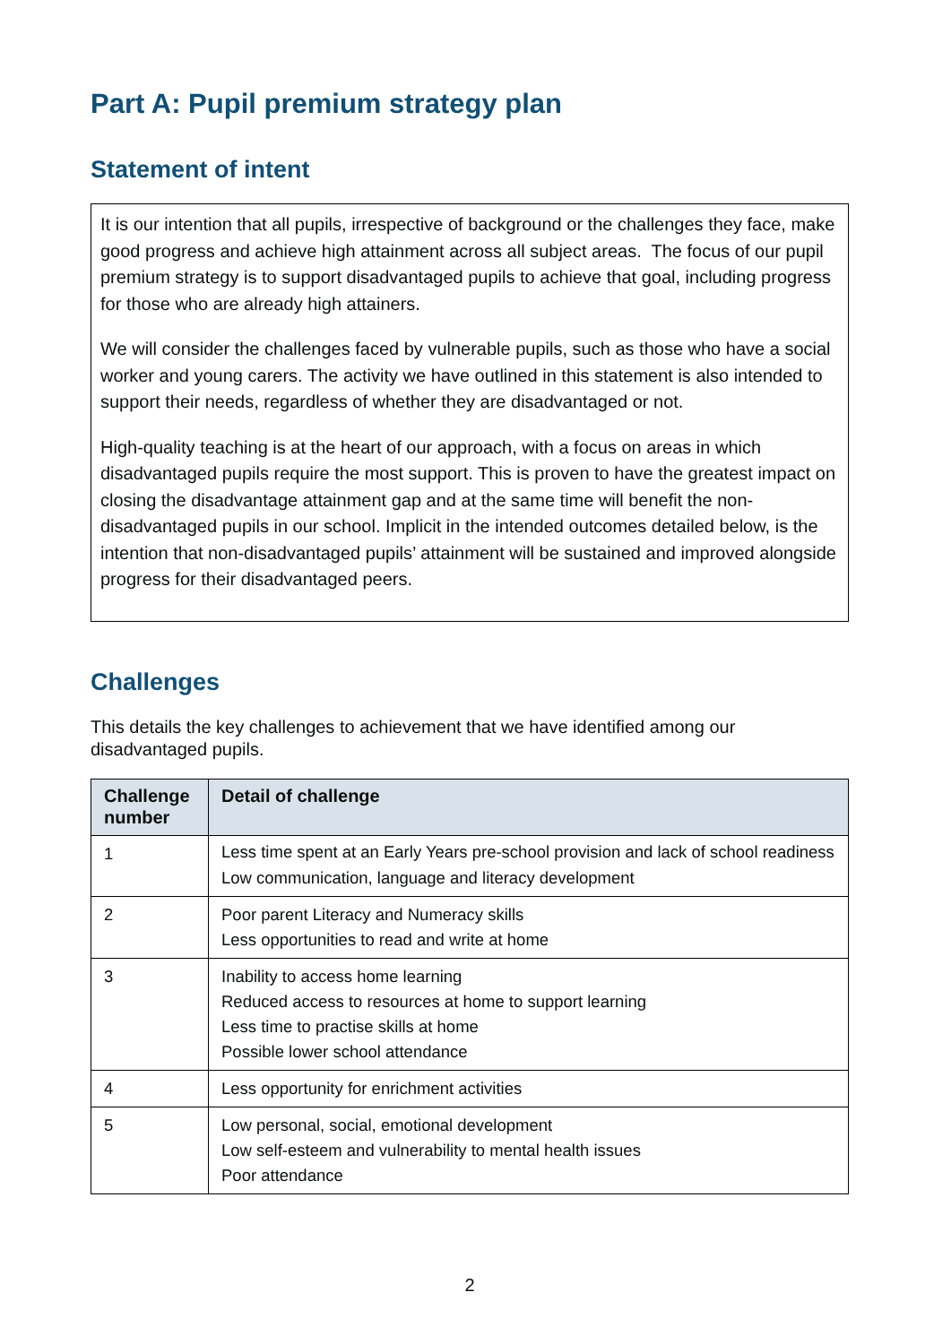Part A: Pupil premium strategy plan
Statement of intent
It is our intention that all pupils, irrespective of background or the challenges they face, make good progress and achieve high attainment across all subject areas. The focus of our pupil premium strategy is to support disadvantaged pupils to achieve that goal, including progress for those who are already high attainers.
We will consider the challenges faced by vulnerable pupils, such as those who have a social worker and young carers. The activity we have outlined in this statement is also intended to support their needs, regardless of whether they are disadvantaged or not.
High-quality teaching is at the heart of our approach, with a focus on areas in which disadvantaged pupils require the most support. This is proven to have the greatest impact on closing the disadvantage attainment gap and at the same time will benefit the non-disadvantaged pupils in our school. Implicit in the intended outcomes detailed below, is the intention that non-disadvantaged pupils’ attainment will be sustained and improved alongside progress for their disadvantaged peers.
Challenges
This details the key challenges to achievement that we have identified among our disadvantaged pupils.
| Challenge number | Detail of challenge |
| --- | --- |
| 1 | Less time spent at an Early Years pre-school provision and lack of school readiness Low communication, language and literacy development |
| 2 | Poor parent Literacy and Numeracy skills Less opportunities to read and write at home |
| 3 | Inability to access home learning Reduced access to resources at home to support learning Less time to practise skills at home Possible lower school attendance |
| 4 | Less opportunity for enrichment activities |
| 5 | Low personal, social, emotional development Low self-esteem and vulnerability to mental health issues Poor attendance |
2